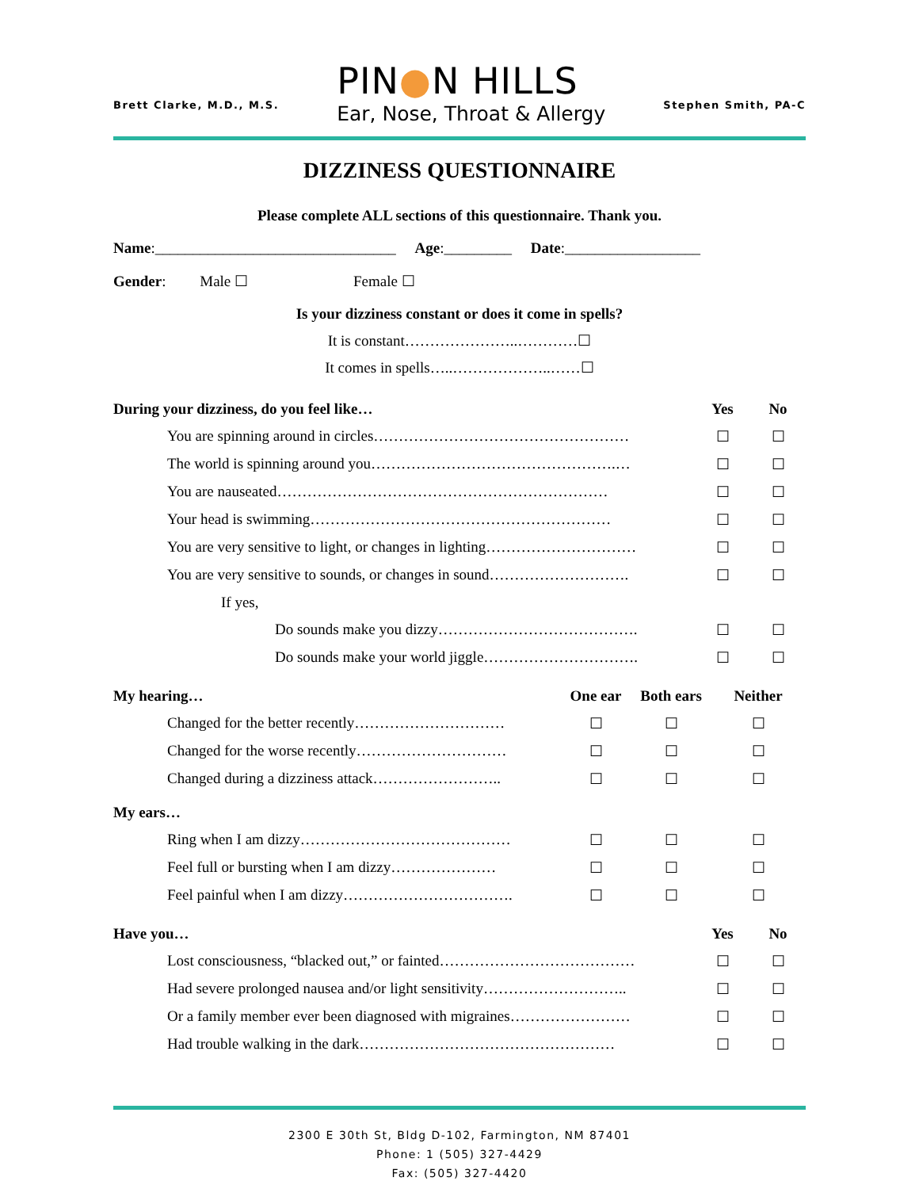Brett Clarke, M.D., M.S.
PIN●N HILLS
Ear, Nose, Throat & Allergy
Stephen Smith, PA-C
DIZZINESS QUESTIONNAIRE
Please complete ALL sections of this questionnaire. Thank you.
Name:________________________________ Age:_________ Date:__________________
Gender: Male ☐ Female ☐
Is your dizziness constant or does it come in spells?
It is constant…………………..…………☐
It comes in spells…..………………..……☐
| During your dizziness, do you feel like… | Yes | No |
| You are spinning around in circles…………………………………………… | ☐ | ☐ |
| The world is spinning around you………………………………………….… | ☐ | ☐ |
| You are nauseated………………………………………………………… | ☐ | ☐ |
| Your head is swimming…………………………………………………… | ☐ | ☐ |
| You are very sensitive to light, or changes in lighting………………………… | ☐ | ☐ |
| You are very sensitive to sounds, or changes in sound………………………. | ☐ | ☐ |
| If yes, | | |
| Do sounds make you dizzy…………………………………. | ☐ | ☐ |
| Do sounds make your world jiggle…………………………. | ☐ | ☐ |
| My hearing… | One ear | Both ears | Neither |
| Changed for the better recently………………………… | ☐ | ☐ | ☐ |
| Changed for the worse recently………………………… | ☐ | ☐ | ☐ |
| Changed during a dizziness attack…………………….. | ☐ | ☐ | ☐ |
| My ears… | | | |
| Ring when I am dizzy…………………………………… | ☐ | ☐ | ☐ |
| Feel full or bursting when I am dizzy………………… | ☐ | ☐ | ☐ |
| Feel painful when I am dizzy……………………………. | ☐ | ☐ | ☐ |
| Have you… | Yes | No |
| Lost consciousness, “blacked out,” or fainted………………………………… | ☐ | ☐ |
| Had severe prolonged nausea and/or light sensitivity……………………….. | ☐ | ☐ |
| Or a family member ever been diagnosed with migraines…………………… | ☐ | ☐ |
| Had trouble walking in the dark…………………………………………… | ☐ | ☐ |
2300 E 30th St, Bldg D-102, Farmington, NM 87401
Phone: 1 (505) 327-4429
Fax: (505) 327-4420